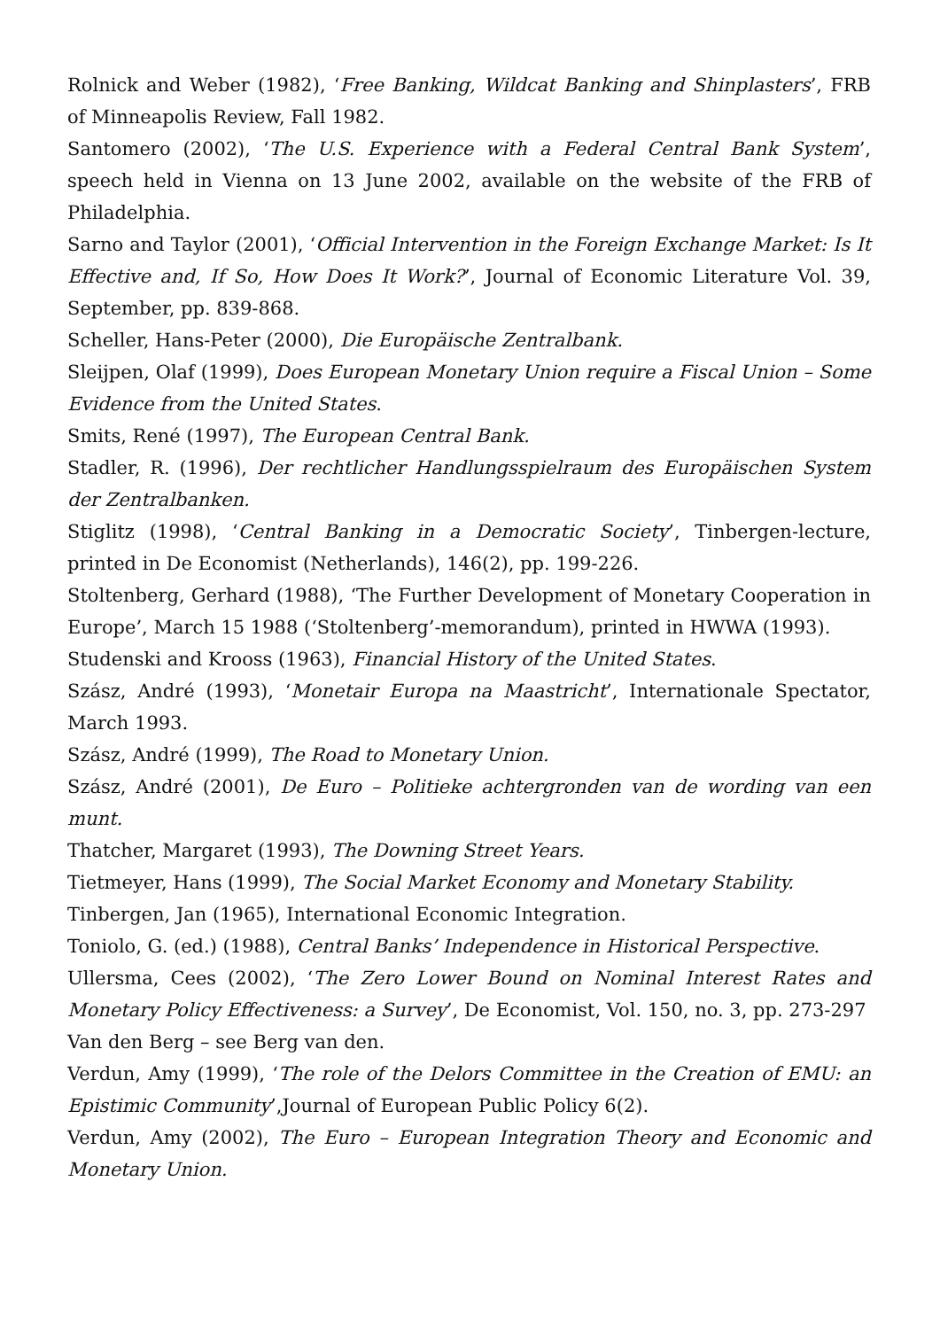Rolnick and Weber (1982), ‘Free Banking, Wildcat Banking and Shinplasters’, FRB of Minneapolis Review, Fall 1982.
Santomero (2002), ‘The U.S. Experience with a Federal Central Bank System’, speech held in Vienna on 13 June 2002, available on the website of the FRB of Philadelphia.
Sarno and Taylor (2001), ‘Official Intervention in the Foreign Exchange Market: Is It Effective and, If So, How Does It Work?’, Journal of Economic Literature Vol. 39, September, pp. 839-868.
Scheller, Hans-Peter (2000), Die Europäische Zentralbank.
Sleijpen, Olaf (1999), Does European Monetary Union require a Fiscal Union – Some Evidence from the United States.
Smits, René (1997), The European Central Bank.
Stadler, R. (1996), Der rechtlicher Handlungsspielraum des Europäischen System der Zentralbanken.
Stiglitz (1998), ‘Central Banking in a Democratic Society’, Tinbergen-lecture, printed in De Economist (Netherlands), 146(2), pp. 199-226.
Stoltenberg, Gerhard (1988), ‘The Further Development of Monetary Cooperation in Europe’, March 15 1988 (‘Stoltenberg’-memorandum), printed in HWWA (1993).
Studenski and Krooss (1963), Financial History of the United States.
Szász, André (1993), ‘Monetair Europa na Maastricht’, Internationale Spectator, March 1993.
Szász, André (1999), The Road to Monetary Union.
Szász, André (2001), De Euro – Politieke achtergronden van de wording van een munt.
Thatcher, Margaret (1993), The Downing Street Years.
Tietmeyer, Hans (1999), The Social Market Economy and Monetary Stability.
Tinbergen, Jan (1965), International Economic Integration.
Toniolo, G. (ed.) (1988), Central Banks’ Independence in Historical Perspective.
Ullersma, Cees (2002), ‘The Zero Lower Bound on Nominal Interest Rates and Monetary Policy Effectiveness: a Survey’, De Economist, Vol. 150, no. 3, pp. 273-297
Van den Berg – see Berg van den.
Verdun, Amy (1999), ‘The role of the Delors Committee in the Creation of EMU: an Epistimic Community’,Journal of European Public Policy 6(2).
Verdun, Amy (2002), The Euro – European Integration Theory and Economic and Monetary Union.